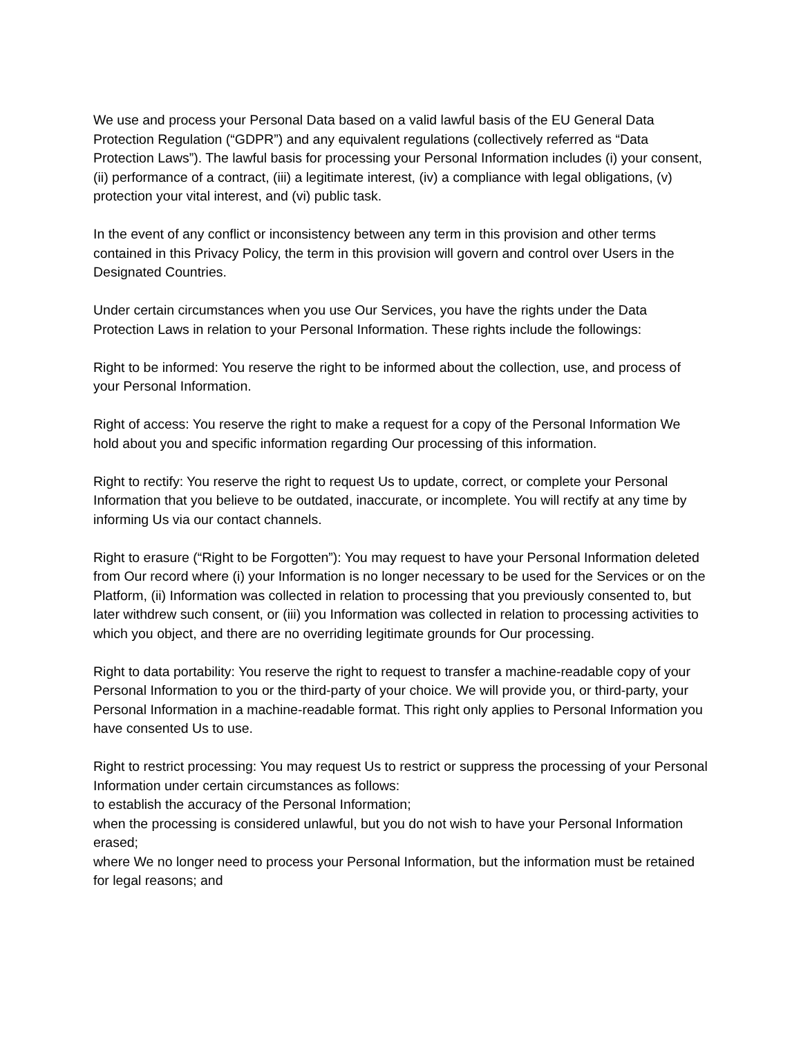We use and process your Personal Data based on a valid lawful basis of the EU General Data Protection Regulation (“GDPR”) and any equivalent regulations (collectively referred as “Data Protection Laws”). The lawful basis for processing your Personal Information includes (i) your consent, (ii) performance of a contract, (iii) a legitimate interest, (iv) a compliance with legal obligations, (v) protection your vital interest, and (vi) public task.
In the event of any conflict or inconsistency between any term in this provision and other terms contained in this Privacy Policy, the term in this provision will govern and control over Users in the Designated Countries.
Under certain circumstances when you use Our Services, you have the rights under the Data Protection Laws in relation to your Personal Information. These rights include the followings:
Right to be informed: You reserve the right to be informed about the collection, use, and process of your Personal Information.
Right of access: You reserve the right to make a request for a copy of the Personal Information We hold about you and specific information regarding Our processing of this information.
Right to rectify: You reserve the right to request Us to update, correct, or complete your Personal Information that you believe to be outdated, inaccurate, or incomplete. You will rectify at any time by informing Us via our contact channels.
Right to erasure (“Right to be Forgotten”): You may request to have your Personal Information deleted from Our record where (i) your Information is no longer necessary to be used for the Services or on the Platform, (ii) Information was collected in relation to processing that you previously consented to, but later withdrew such consent, or (iii) you Information was collected in relation to processing activities to which you object, and there are no overriding legitimate grounds for Our processing.
Right to data portability: You reserve the right to request to transfer a machine-readable copy of your Personal Information to you or the third-party of your choice. We will provide you, or third-party, your Personal Information in a machine-readable format. This right only applies to Personal Information you have consented Us to use.
Right to restrict processing: You may request Us to restrict or suppress the processing of your Personal Information under certain circumstances as follows:
to establish the accuracy of the Personal Information;
when the processing is considered unlawful, but you do not wish to have your Personal Information erased;
where We no longer need to process your Personal Information, but the information must be retained for legal reasons; and